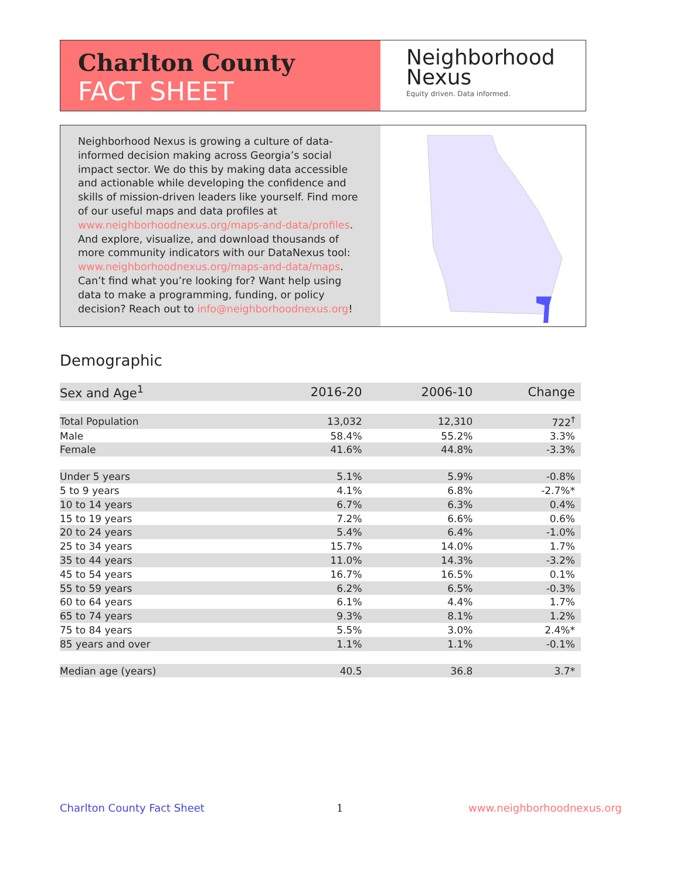Charlton County
FACT SHEET
Neighborhood
Nexus
Equity driven. Data informed.
Neighborhood Nexus is growing a culture of data-informed decision making across Georgia’s social impact sector. We do this by making data accessible and actionable while developing the confidence and skills of mission-driven leaders like yourself. Find more of our useful maps and data profiles at www.neighborhoodnexus.org/maps-and-data/profiles. And explore, visualize, and download thousands of more community indicators with our DataNexus tool: www.neighborhoodnexus.org/maps-and-data/maps. Can’t find what you’re looking for? Want help using data to make a programming, funding, or policy decision? Reach out to info@neighborhoodnexus.org!
Demographic
| Sex and Age<sup>1</sup> | 2016-20 | 2006-10 | Change |
| --- | --- | --- | --- |
| Total Population | 13,032 | 12,310 | 722<sup>†</sup> |
| Male | 58.4% | 55.2% | 3.3% |
| Female | 41.6% | 44.8% | -3.3% |
| Under 5 years | 5.1% | 5.9% | -0.8% |
| 5 to 9 years | 4.1% | 6.8% | -2.7%* |
| 10 to 14 years | 6.7% | 6.3% | 0.4% |
| 15 to 19 years | 7.2% | 6.6% | 0.6% |
| 20 to 24 years | 5.4% | 6.4% | -1.0% |
| 25 to 34 years | 15.7% | 14.0% | 1.7% |
| 35 to 44 years | 11.0% | 14.3% | -3.2% |
| 45 to 54 years | 16.7% | 16.5% | 0.1% |
| 55 to 59 years | 6.2% | 6.5% | -0.3% |
| 60 to 64 years | 6.1% | 4.4% | 1.7% |
| 65 to 74 years | 9.3% | 8.1% | 1.2% |
| 75 to 84 years | 5.5% | 3.0% | 2.4%* |
| 85 years and over | 1.1% | 1.1% | -0.1% |
| Median age (years) | 40.5 | 36.8 | 3.7* |
Charlton County Fact Sheet 1 www.neighborhoodnexus.org